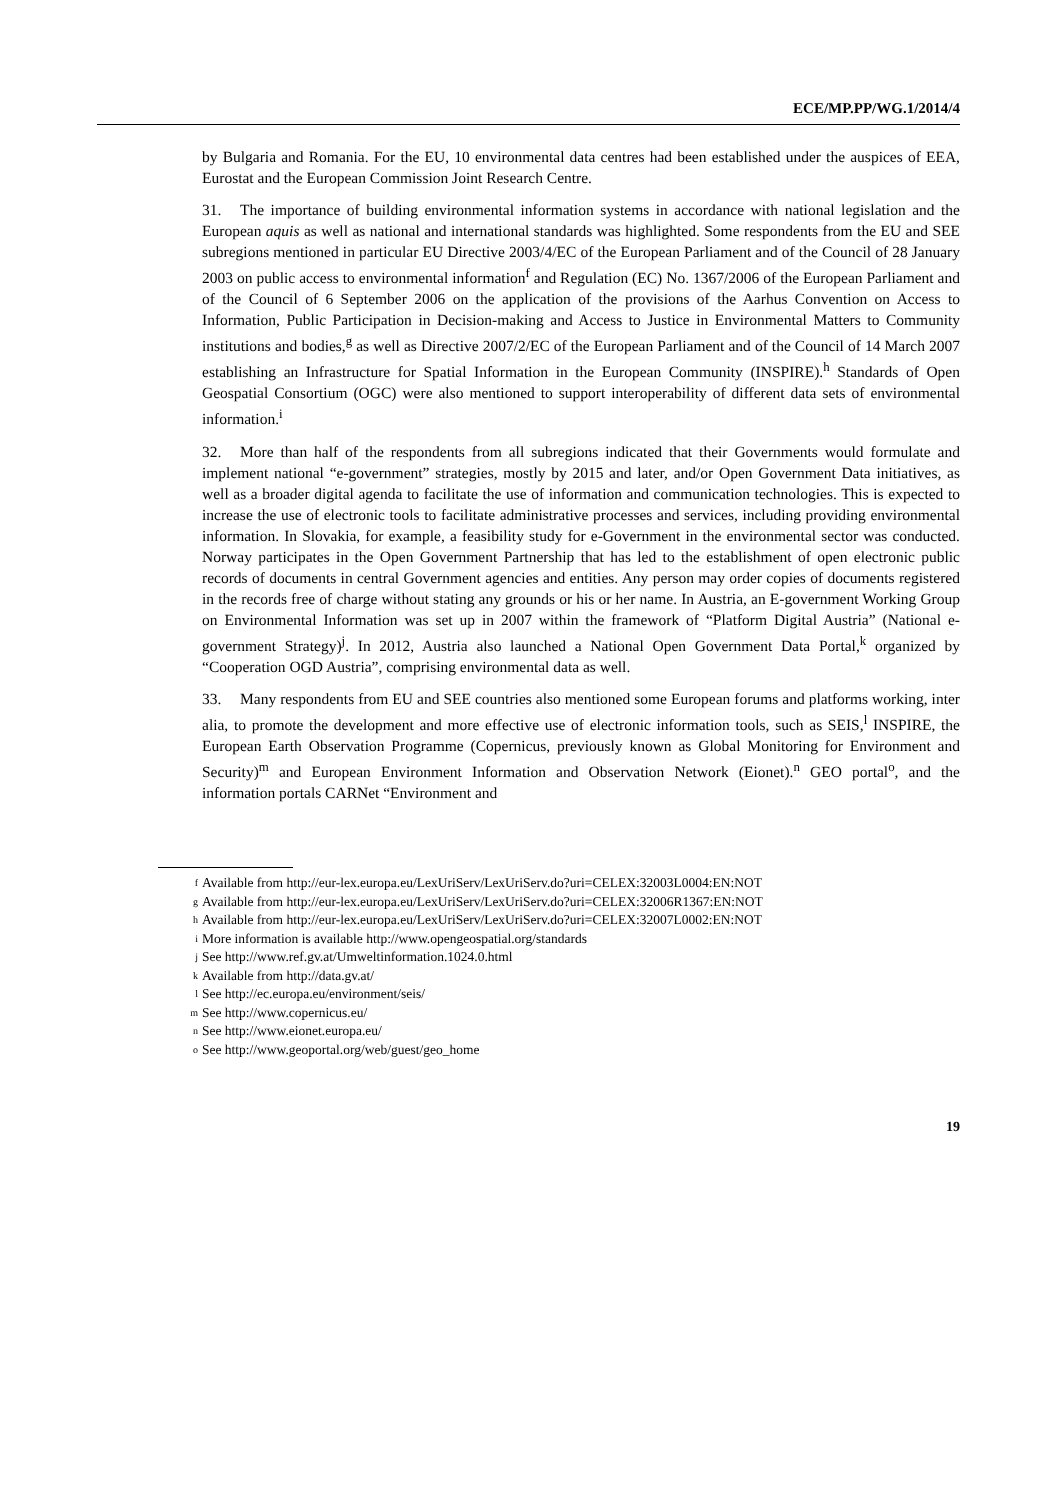ECE/MP.PP/WG.1/2014/4
by Bulgaria and Romania. For the EU, 10 environmental data centres had been established under the auspices of EEA, Eurostat and the European Commission Joint Research Centre.
31. The importance of building environmental information systems in accordance with national legislation and the European aquis as well as national and international standards was highlighted. Some respondents from the EU and SEE subregions mentioned in particular EU Directive 2003/4/EC of the European Parliament and of the Council of 28 January 2003 on public access to environmental information<sup>f</sup> and Regulation (EC) No. 1367/2006 of the European Parliament and of the Council of 6 September 2006 on the application of the provisions of the Aarhus Convention on Access to Information, Public Participation in Decision-making and Access to Justice in Environmental Matters to Community institutions and bodies,<sup>g</sup> as well as Directive 2007/2/EC of the European Parliament and of the Council of 14 March 2007 establishing an Infrastructure for Spatial Information in the European Community (INSPIRE).<sup>h</sup> Standards of Open Geospatial Consortium (OGC) were also mentioned to support interoperability of different data sets of environmental information.<sup>i</sup>
32. More than half of the respondents from all subregions indicated that their Governments would formulate and implement national “e-government” strategies, mostly by 2015 and later, and/or Open Government Data initiatives, as well as a broader digital agenda to facilitate the use of information and communication technologies. This is expected to increase the use of electronic tools to facilitate administrative processes and services, including providing environmental information. In Slovakia, for example, a feasibility study for e-Government in the environmental sector was conducted. Norway participates in the Open Government Partnership that has led to the establishment of open electronic public records of documents in central Government agencies and entities. Any person may order copies of documents registered in the records free of charge without stating any grounds or his or her name. In Austria, an E-government Working Group on Environmental Information was set up in 2007 within the framework of “Platform Digital Austria” (National e-government Strategy)<sup>j</sup>. In 2012, Austria also launched a National Open Government Data Portal,<sup>k</sup> organized by “Cooperation OGD Austria”, comprising environmental data as well.
33. Many respondents from EU and SEE countries also mentioned some European forums and platforms working, inter alia, to promote the development and more effective use of electronic information tools, such as SEIS,<sup>l</sup> INSPIRE, the European Earth Observation Programme (Copernicus, previously known as Global Monitoring for Environment and Security)<sup>m</sup> and European Environment Information and Observation Network (Eionet).<sup>n</sup> GEO portal<sup>o</sup>, and the information portals CARNet “Environment and
f Available from http://eur-lex.europa.eu/LexUriServ/LexUriServ.do?uri=CELEX:32003L0004:EN:NOT
g Available from http://eur-lex.europa.eu/LexUriServ/LexUriServ.do?uri=CELEX:32006R1367:EN:NOT
h Available from http://eur-lex.europa.eu/LexUriServ/LexUriServ.do?uri=CELEX:32007L0002:EN:NOT
i More information is available http://www.opengeospatial.org/standards
j See http://www.ref.gv.at/Umweltinformation.1024.0.html
k Available from http://data.gv.at/
l See http://ec.europa.eu/environment/seis/
m See http://www.copernicus.eu/
n See http://www.eionet.europa.eu/
o See http://www.geoportal.org/web/guest/geo_home
19